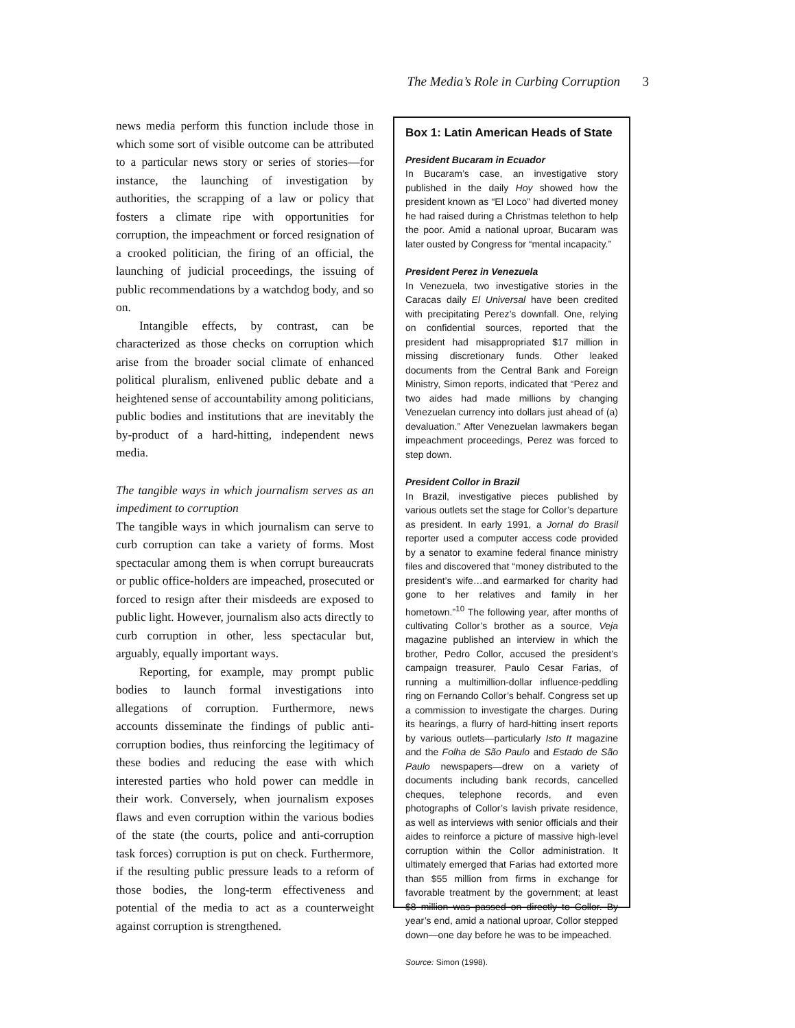The Media’s Role in Curbing Corruption
3
news media perform this function include those in which some sort of visible outcome can be attributed to a particular news story or series of stories—for instance, the launching of investigation by authorities, the scrapping of a law or policy that fosters a climate ripe with opportunities for corruption, the impeachment or forced resignation of a crooked politician, the firing of an official, the launching of judicial proceedings, the issuing of public recommendations by a watchdog body, and so on.
Intangible effects, by contrast, can be characterized as those checks on corruption which arise from the broader social climate of enhanced political pluralism, enlivened public debate and a heightened sense of accountability among politicians, public bodies and institutions that are inevitably the by-product of a hard-hitting, independent news media.
The tangible ways in which journalism serves as an impediment to corruption
The tangible ways in which journalism can serve to curb corruption can take a variety of forms. Most spectacular among them is when corrupt bureaucrats or public office-holders are impeached, prosecuted or forced to resign after their misdeeds are exposed to public light. However, journalism also acts directly to curb corruption in other, less spectacular but, arguably, equally important ways.
Reporting, for example, may prompt public bodies to launch formal investigations into allegations of corruption. Furthermore, news accounts disseminate the findings of public anti-corruption bodies, thus reinforcing the legitimacy of these bodies and reducing the ease with which interested parties who hold power can meddle in their work. Conversely, when journalism exposes flaws and even corruption within the various bodies of the state (the courts, police and anti-corruption task forces) corruption is put on check. Furthermore, if the resulting public pressure leads to a reform of those bodies, the long-term effectiveness and potential of the media to act as a counterweight against corruption is strengthened.
Box 1: Latin American Heads of State
President Bucaram in Ecuador
In Bucaram’s case, an investigative story published in the daily Hoy showed how the president known as “El Loco” had diverted money he had raised during a Christmas telethon to help the poor. Amid a national uproar, Bucaram was later ousted by Congress for “mental incapacity.”
President Perez in Venezuela
In Venezuela, two investigative stories in the Caracas daily El Universal have been credited with precipitating Perez’s downfall. One, relying on confidential sources, reported that the president had misappropriated $17 million in missing discretionary funds. Other leaked documents from the Central Bank and Foreign Ministry, Simon reports, indicated that “Perez and two aides had made millions by changing Venezuelan currency into dollars just ahead of (a) devaluation.” After Venezuelan lawmakers began impeachment proceedings, Perez was forced to step down.
President Collor in Brazil
In Brazil, investigative pieces published by various outlets set the stage for Collor’s departure as president. In early 1991, a Jornal do Brasil reporter used a computer access code provided by a senator to examine federal finance ministry files and discovered that “money distributed to the president’s wife…and earmarked for charity had gone to her relatives and family in her hometown.”<sup>10</sup> The following year, after months of cultivating Collor’s brother as a source, Veja magazine published an interview in which the brother, Pedro Collor, accused the president’s campaign treasurer, Paulo Cesar Farias, of running a multimillion-dollar influence-peddling ring on Fernando Collor’s behalf. Congress set up a commission to investigate the charges. During its hearings, a flurry of hard-hitting insert reports by various outlets—particularly Isto It magazine and the Folha de São Paulo and Estado de São Paulo newspapers—drew on a variety of documents including bank records, cancelled cheques, telephone records, and even photographs of Collor’s lavish private residence, as well as interviews with senior officials and their aides to reinforce a picture of massive high-level corruption within the Collor administration. It ultimately emerged that Farias had extorted more than $55 million from firms in exchange for favorable treatment by the government; at least $8 million was passed on directly to Collor. By year’s end, amid a national uproar, Collor stepped down—one day before he was to be impeached.
Source: Simon (1998).